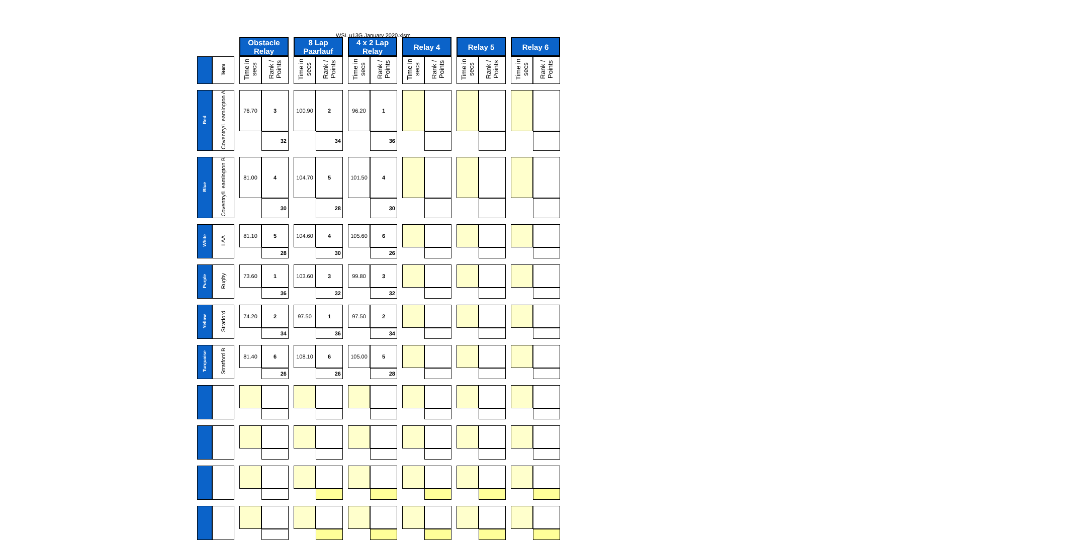WSL u13G January 2020.xlsm
| | | | Obstacle Relay | | | 8 Lap Paarlauf | | | 4 x 2 Lap Relay | | | Relay 4 | | | Relay 5 | | | Relay 6 | |
| | Team | | Time in secs | Rank / Points | | Time in secs | Rank / Points | | Time in secs | Rank / Points | | Time in secs | Rank / Points | | Time in secs | Rank / Points | | Time in secs | Rank / Points |
| Red | Coventry/L eamington A | | 76.70 | 3 | | 100.90 | 2 | | 96.20 | 1 | | | | | | | | | |
| | | | | 32 | | | 34 | | | 36 | | | | | | | | | |
| Blue | Coventry/L eamington B | | 81.00 | 4 | | 104.70 | 5 | | 101.50 | 4 | | | | | | | | | |
| | | | | 30 | | | 28 | | | 30 | | | | | | | | | |
| White | LAA | | 81.10 | 5 | | 104.60 | 4 | | 105.60 | 6 | | | | | | | | | |
| | | | | 28 | | | 30 | | | 26 | | | | | | | | | |
| Purple | Rugby | | 73.60 | 1 | | 103.60 | 3 | | 99.80 | 3 | | | | | | | | | |
| | | | | 36 | | | 32 | | | 32 | | | | | | | | | |
| Yellow | Stratford | | 74.20 | 2 | | 97.50 | 1 | | 97.50 | 2 | | | | | | | | | |
| | | | | 34 | | | 36 | | | 34 | | | | | | | | | |
| Turquoise | Stratford B | | 81.40 | 6 | | 108.10 | 6 | | 105.00 | 5 | | | | | | | | | |
| | | | | 26 | | | 26 | | | 28 | | | | | | | | | |